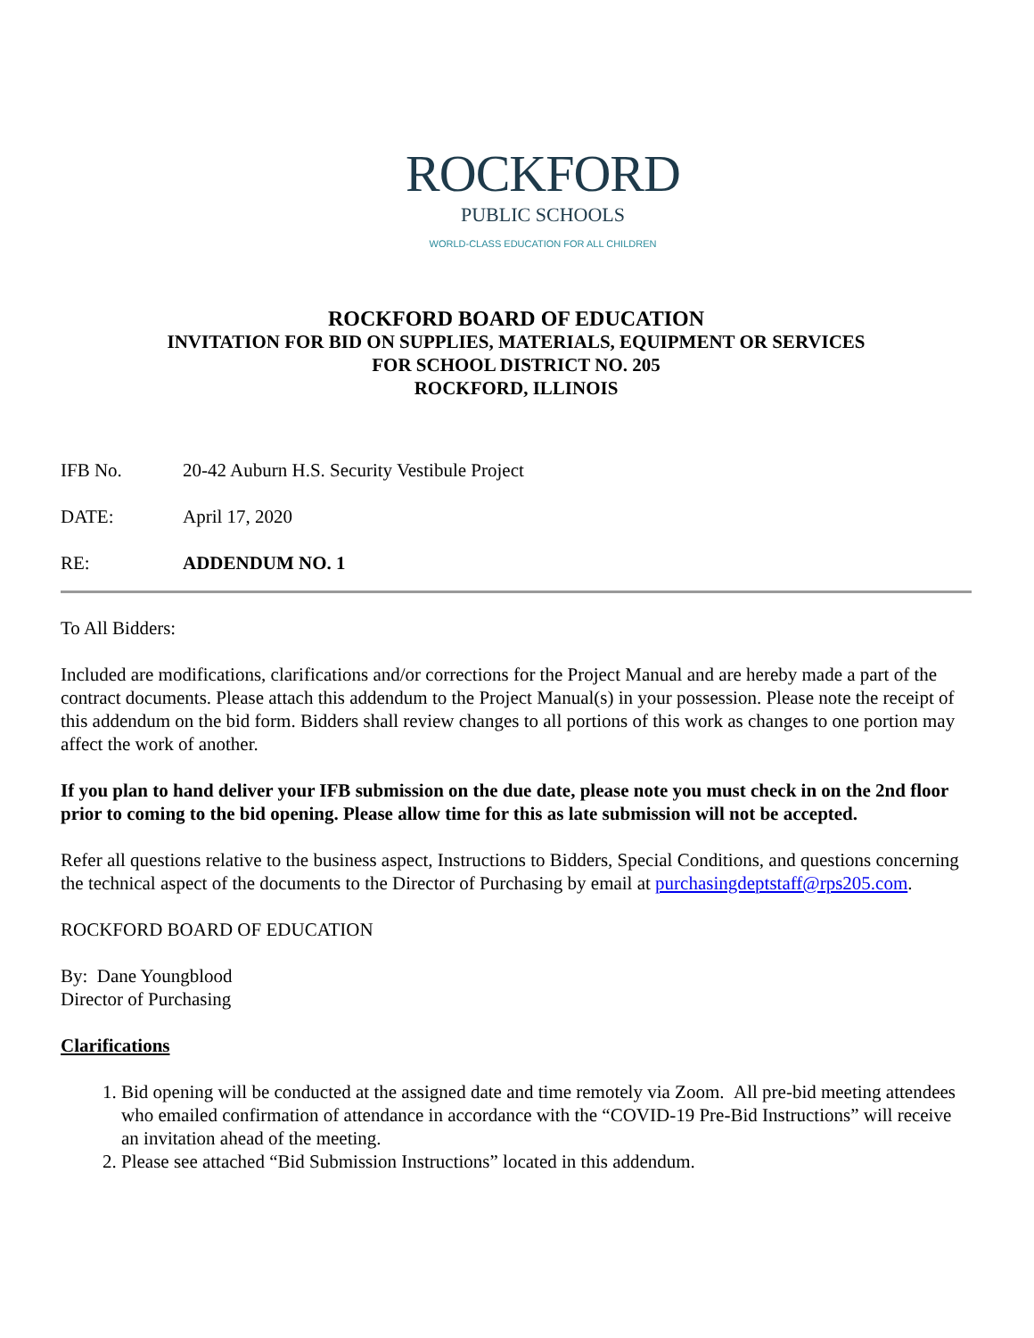ROCKFORD
PUBLIC SCHOOLS
WORLD-CLASS EDUCATION FOR ALL CHILDREN
ROCKFORD BOARD OF EDUCATION
INVITATION FOR BID ON SUPPLIES, MATERIALS, EQUIPMENT OR SERVICES
FOR SCHOOL DISTRICT NO. 205
ROCKFORD, ILLINOIS
IFB No. 20-42 Auburn H.S. Security Vestibule Project
DATE: April 17, 2020
RE: ADDENDUM NO. 1
To All Bidders:
Included are modifications, clarifications and/or corrections for the Project Manual and are hereby made a part of the contract documents. Please attach this addendum to the Project Manual(s) in your possession. Please note the receipt of this addendum on the bid form. Bidders shall review changes to all portions of this work as changes to one portion may affect the work of another.
If you plan to hand deliver your IFB submission on the due date, please note you must check in on the 2nd floor prior to coming to the bid opening. Please allow time for this as late submission will not be accepted.
Refer all questions relative to the business aspect, Instructions to Bidders, Special Conditions, and questions concerning the technical aspect of the documents to the Director of Purchasing by email at purchasingdeptstaff@rps205.com.
ROCKFORD BOARD OF EDUCATION
By: Dane Youngblood
Director of Purchasing
Clarifications
1. Bid opening will be conducted at the assigned date and time remotely via Zoom. All pre-bid meeting attendees who emailed confirmation of attendance in accordance with the “COVID-19 Pre-Bid Instructions” will receive an invitation ahead of the meeting.
2. Please see attached “Bid Submission Instructions” located in this addendum.